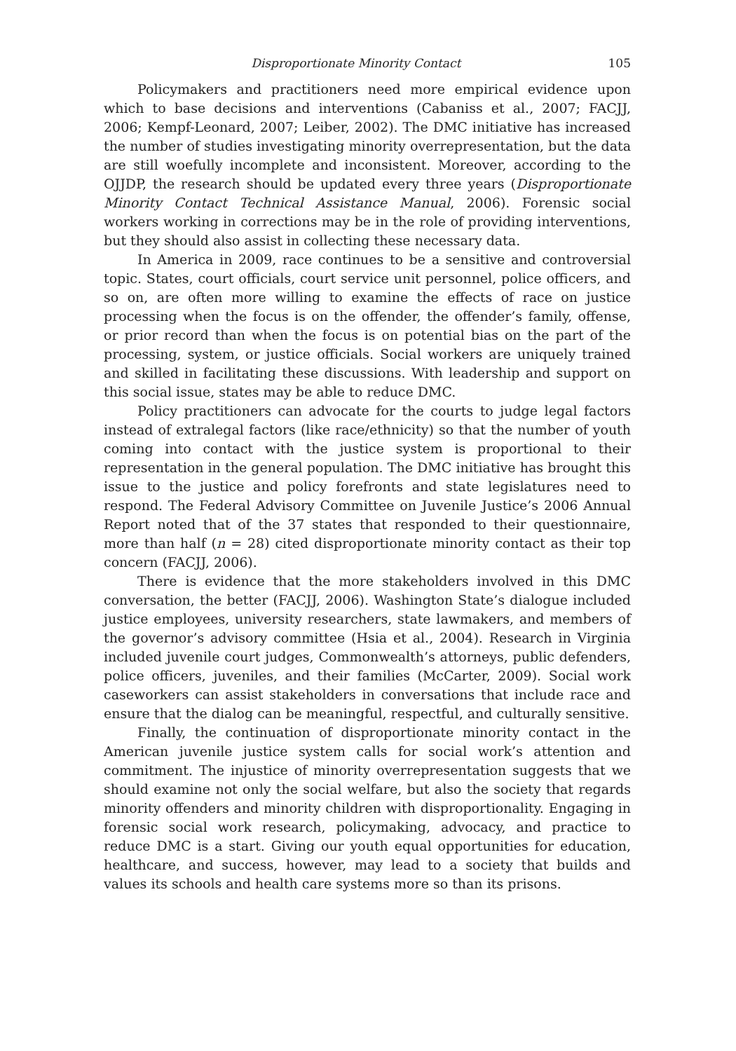Disproportionate Minority Contact 105
Policymakers and practitioners need more empirical evidence upon which to base decisions and interventions (Cabaniss et al., 2007; FACJJ, 2006; Kempf-Leonard, 2007; Leiber, 2002). The DMC initiative has increased the number of studies investigating minority overrepresentation, but the data are still woefully incomplete and inconsistent. Moreover, according to the OJJDP, the research should be updated every three years (Disproportionate Minority Contact Technical Assistance Manual, 2006). Forensic social workers working in corrections may be in the role of providing interventions, but they should also assist in collecting these necessary data.
In America in 2009, race continues to be a sensitive and controversial topic. States, court officials, court service unit personnel, police officers, and so on, are often more willing to examine the effects of race on justice processing when the focus is on the offender, the offender’s family, offense, or prior record than when the focus is on potential bias on the part of the processing, system, or justice officials. Social workers are uniquely trained and skilled in facilitating these discussions. With leadership and support on this social issue, states may be able to reduce DMC.
Policy practitioners can advocate for the courts to judge legal factors instead of extralegal factors (like race/ethnicity) so that the number of youth coming into contact with the justice system is proportional to their representation in the general population. The DMC initiative has brought this issue to the justice and policy forefronts and state legislatures need to respond. The Federal Advisory Committee on Juvenile Justice’s 2006 Annual Report noted that of the 37 states that responded to their questionnaire, more than half (n = 28) cited disproportionate minority contact as their top concern (FACJJ, 2006).
There is evidence that the more stakeholders involved in this DMC conversation, the better (FACJJ, 2006). Washington State’s dialogue included justice employees, university researchers, state lawmakers, and members of the governor’s advisory committee (Hsia et al., 2004). Research in Virginia included juvenile court judges, Commonwealth’s attorneys, public defenders, police officers, juveniles, and their families (McCarter, 2009). Social work caseworkers can assist stakeholders in conversations that include race and ensure that the dialog can be meaningful, respectful, and culturally sensitive.
Finally, the continuation of disproportionate minority contact in the American juvenile justice system calls for social work’s attention and commitment. The injustice of minority overrepresentation suggests that we should examine not only the social welfare, but also the society that regards minority offenders and minority children with disproportionality. Engaging in forensic social work research, policymaking, advocacy, and practice to reduce DMC is a start. Giving our youth equal opportunities for education, healthcare, and success, however, may lead to a society that builds and values its schools and health care systems more so than its prisons.